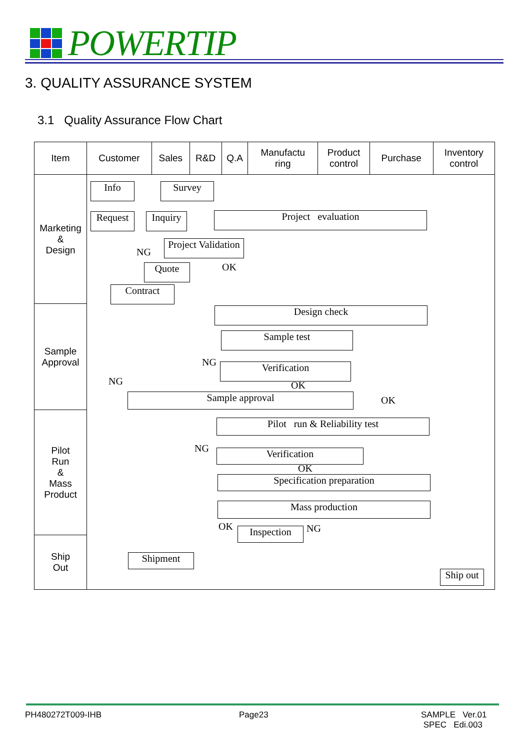POWERTIP
3. QUALITY ASSURANCE SYSTEM
3.1 Quality Assurance Flow Chart
| Item | Customer | Sales | R&D | Q.A | Manufactu ring | Product control | Purchase | Inventory control |
| --- | --- | --- | --- | --- | --- | --- | --- | --- |
| Marketing & Design | | | | | | | | |
| Sample Approval | | | | | | | | |
| Pilot Run & Mass Product | | | | | | | | |
| Ship Out | | | | | | | | |
Info Survey
Request
Inquiry
Project evaluation
Project Validation
NG
Quote OK
Contract
Design check
Sample test
NG Verification
OK
NG
Sample approval OK
Pilot run & Reliability test
NG Verification
OK
Specification preparation
Mass production
OK Inspection NG
Shipment
Ship out
PH480272T009-IHB Page23
SAMPLE Ver.01
SPEC Edi.003